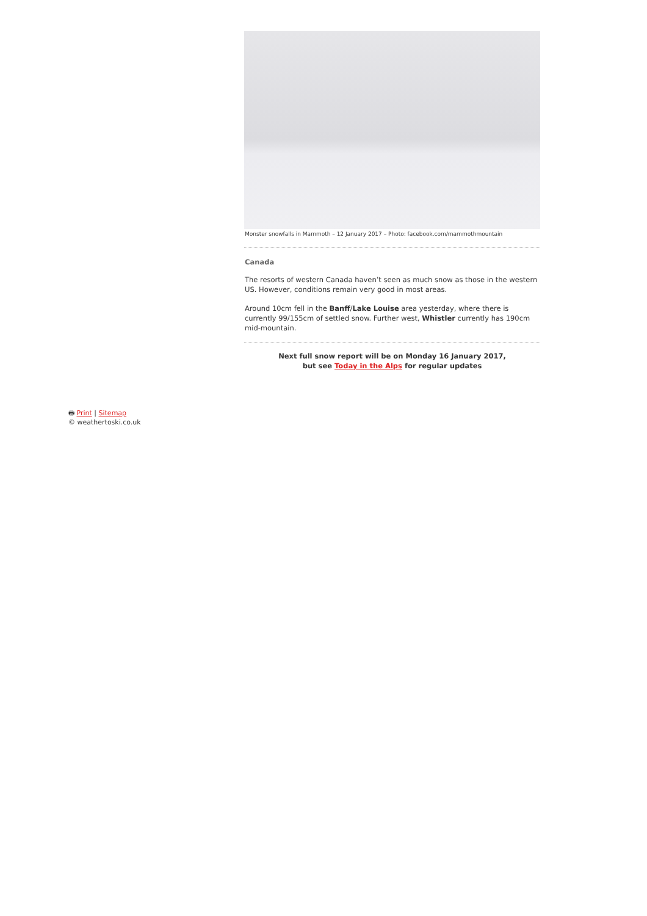Monster snowfalls in Mammoth – 12 January 2017 – Photo: facebook.com/mammothmountain
Canada
The resorts of western Canada haven’t seen as much snow as those in the western US. However, conditions remain very good in most areas.
Around 10cm fell in the Banff/Lake Louise area yesterday, where there is currently 99/155cm of settled snow. Further west, Whistler currently has 190cm mid-mountain.
Next full snow report will be on Monday 16 January 2017,
but see Today in the Alps for regular updates
🖶 Print | Sitemap
© weathertoski.co.uk